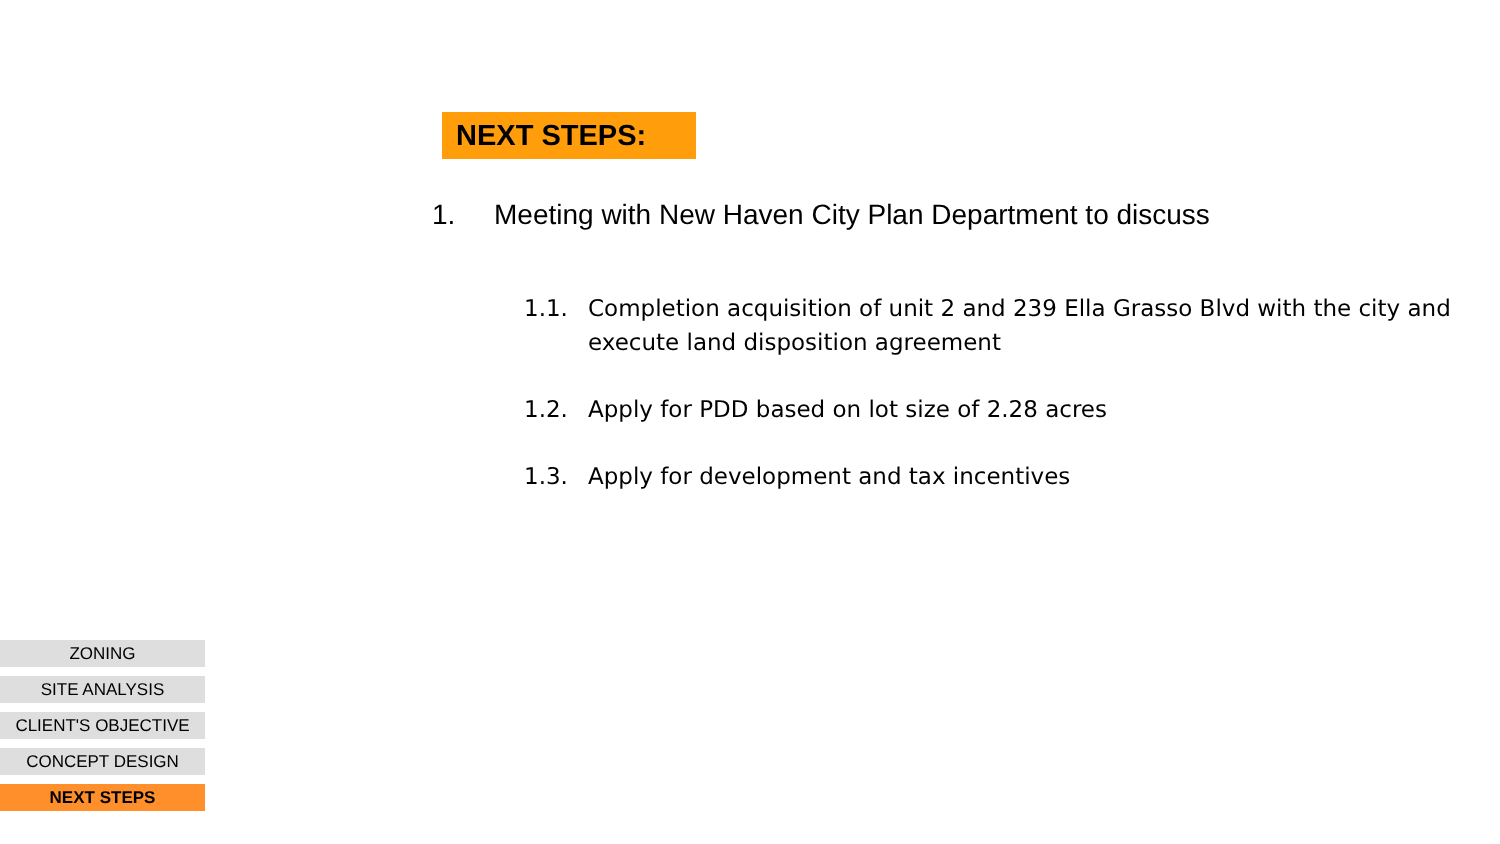NEXT STEPS:
1. Meeting with New Haven City Plan Department to discuss
1.1. Completion acquisition of unit 2 and 239 Ella Grasso Blvd with the city and execute land disposition agreement
1.2. Apply for PDD based on lot size of 2.28 acres
1.3. Apply for development and tax incentives
ZONING
SITE ANALYSIS
CLIENT'S OBJECTIVE
CONCEPT DESIGN
NEXT STEPS